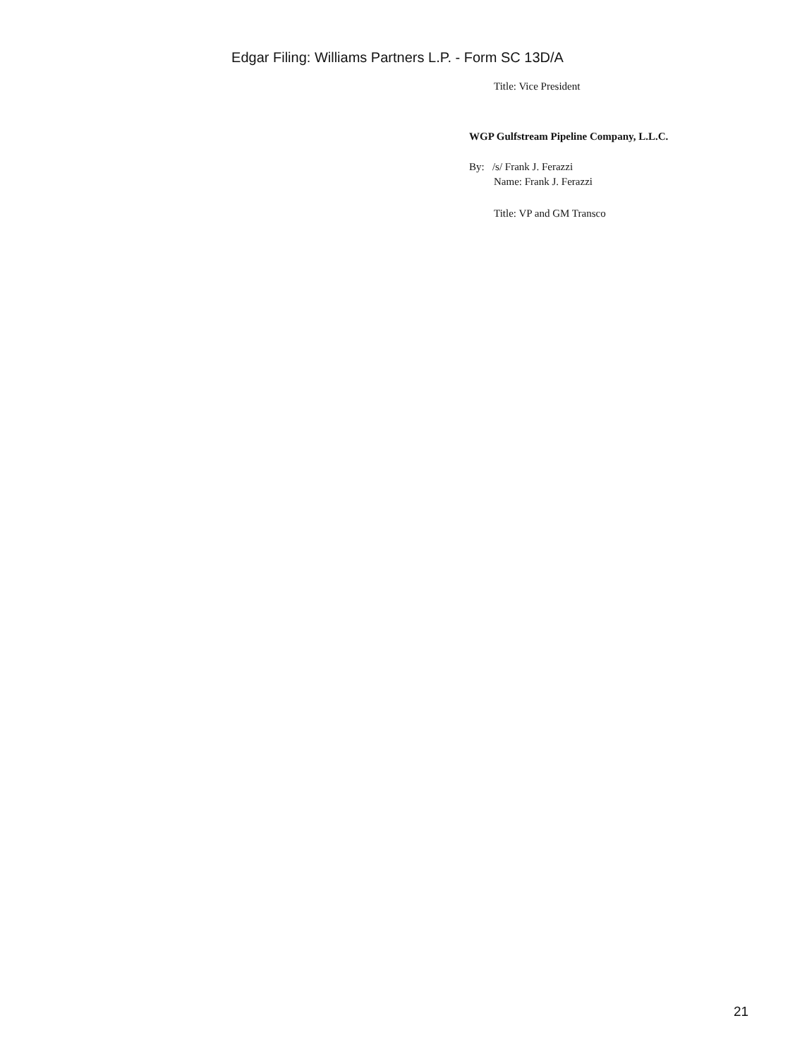Edgar Filing: Williams Partners L.P. - Form SC 13D/A
Title: Vice President
WGP Gulfstream Pipeline Company, L.L.C.
By: /s/ Frank J. Ferazzi
Name: Frank J. Ferazzi
Title: VP and GM Transco
21